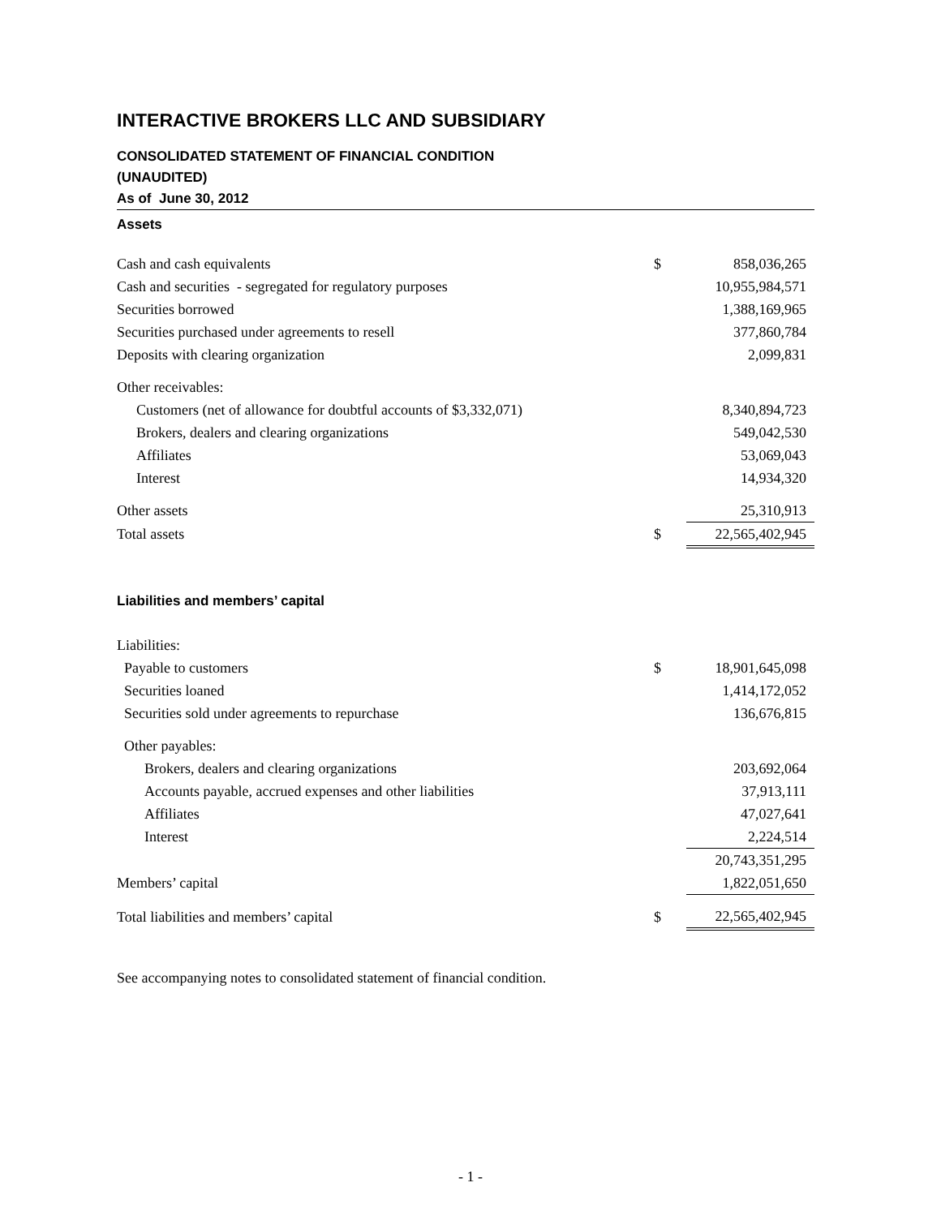INTERACTIVE BROKERS LLC AND SUBSIDIARY
CONSOLIDATED STATEMENT OF FINANCIAL CONDITION
(UNAUDITED)
As of June 30, 2012
Assets
| Cash and cash equivalents | $ | 858,036,265 |
| Cash and securities - segregated for regulatory purposes | | 10,955,984,571 |
| Securities borrowed | | 1,388,169,965 |
| Securities purchased under agreements to resell | | 377,860,784 |
| Deposits with clearing organization | | 2,099,831 |
| Other receivables: | | |
| Customers (net of allowance for doubtful accounts of $3,332,071) | | 8,340,894,723 |
| Brokers, dealers and clearing organizations | | 549,042,530 |
| Affiliates | | 53,069,043 |
| Interest | | 14,934,320 |
| Other assets | | 25,310,913 |
| Total assets | $ | 22,565,402,945 |
Liabilities and members’ capital
| Liabilities: | | |
| Payable to customers | $ | 18,901,645,098 |
| Securities loaned | | 1,414,172,052 |
| Securities sold under agreements to repurchase | | 136,676,815 |
| Other payables: | | |
| Brokers, dealers and clearing organizations | | 203,692,064 |
| Accounts payable, accrued expenses and other liabilities | | 37,913,111 |
| Affiliates | | 47,027,641 |
| Interest | | 2,224,514 |
| | | 20,743,351,295 |
| Members’ capital | | 1,822,051,650 |
| Total liabilities and members’ capital | $ | 22,565,402,945 |
See accompanying notes to consolidated statement of financial condition.
- 1 -